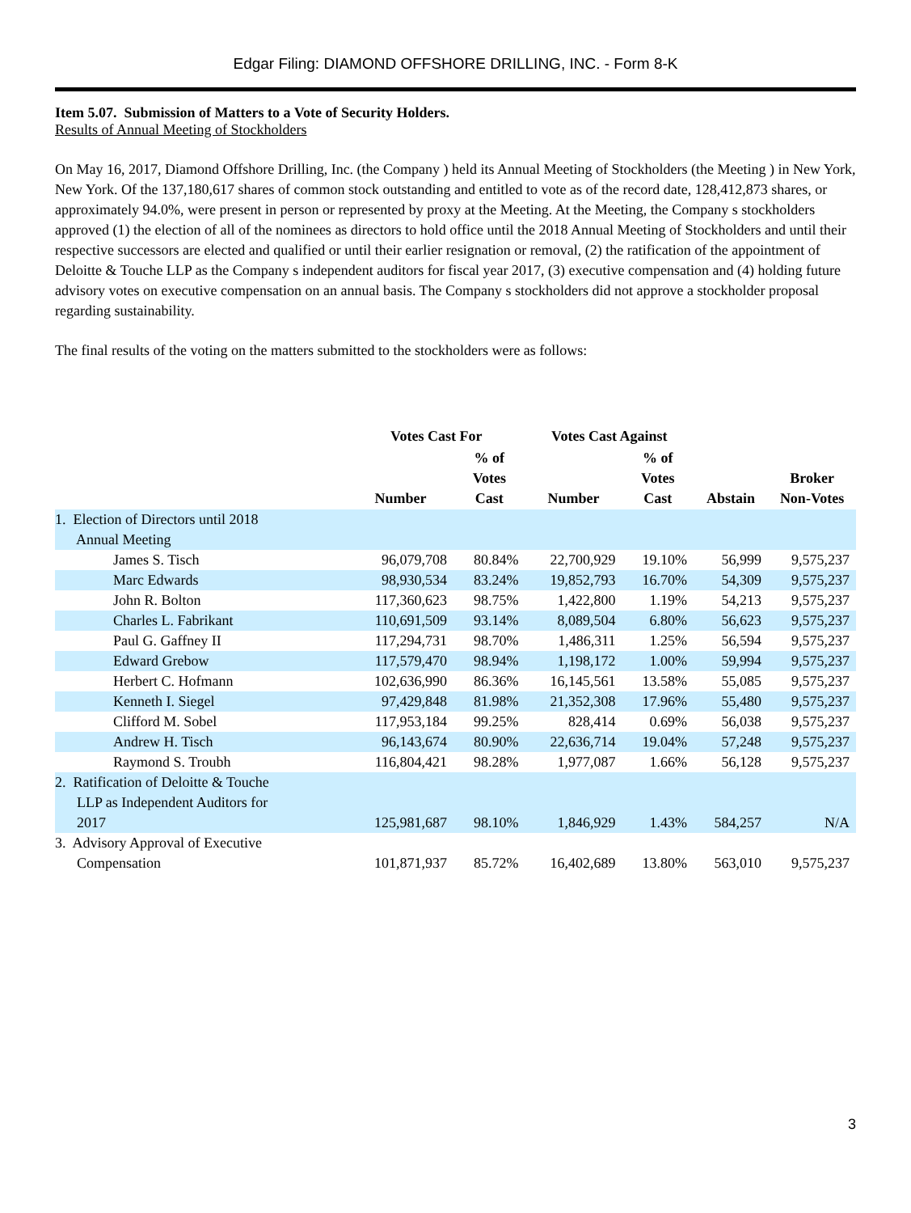Edgar Filing: DIAMOND OFFSHORE DRILLING, INC. - Form 8-K
Item 5.07. Submission of Matters to a Vote of Security Holders.
Results of Annual Meeting of Stockholders
On May 16, 2017, Diamond Offshore Drilling, Inc. (the Company ) held its Annual Meeting of Stockholders (the Meeting ) in New York, New York. Of the 137,180,617 shares of common stock outstanding and entitled to vote as of the record date, 128,412,873 shares, or approximately 94.0%, were present in person or represented by proxy at the Meeting. At the Meeting, the Company s stockholders approved (1) the election of all of the nominees as directors to hold office until the 2018 Annual Meeting of Stockholders and until their respective successors are elected and qualified or until their earlier resignation or removal, (2) the ratification of the appointment of Deloitte & Touche LLP as the Company s independent auditors for fiscal year 2017, (3) executive compensation and (4) holding future advisory votes on executive compensation on an annual basis. The Company s stockholders did not approve a stockholder proposal regarding sustainability.
The final results of the voting on the matters submitted to the stockholders were as follows:
| | Votes Cast For | | Votes Cast Against | | | |
| --- | --- | --- | --- | --- | --- | --- |
| | Number | % of Votes Cast | Number | % of Votes Cast | Abstain | Broker Non-Votes |
| 1. Election of Directors until 2018 Annual Meeting | | | | | | |
| James S. Tisch | 96,079,708 | 80.84% | 22,700,929 | 19.10% | 56,999 | 9,575,237 |
| Marc Edwards | 98,930,534 | 83.24% | 19,852,793 | 16.70% | 54,309 | 9,575,237 |
| John R. Bolton | 117,360,623 | 98.75% | 1,422,800 | 1.19% | 54,213 | 9,575,237 |
| Charles L. Fabrikant | 110,691,509 | 93.14% | 8,089,504 | 6.80% | 56,623 | 9,575,237 |
| Paul G. Gaffney II | 117,294,731 | 98.70% | 1,486,311 | 1.25% | 56,594 | 9,575,237 |
| Edward Grebow | 117,579,470 | 98.94% | 1,198,172 | 1.00% | 59,994 | 9,575,237 |
| Herbert C. Hofmann | 102,636,990 | 86.36% | 16,145,561 | 13.58% | 55,085 | 9,575,237 |
| Kenneth I. Siegel | 97,429,848 | 81.98% | 21,352,308 | 17.96% | 55,480 | 9,575,237 |
| Clifford M. Sobel | 117,953,184 | 99.25% | 828,414 | 0.69% | 56,038 | 9,575,237 |
| Andrew H. Tisch | 96,143,674 | 80.90% | 22,636,714 | 19.04% | 57,248 | 9,575,237 |
| Raymond S. Troubh | 116,804,421 | 98.28% | 1,977,087 | 1.66% | 56,128 | 9,575,237 |
| 2. Ratification of Deloitte & Touche LLP as Independent Auditors for 2017 | 125,981,687 | 98.10% | 1,846,929 | 1.43% | 584,257 | N/A |
| 3. Advisory Approval of Executive Compensation | 101,871,937 | 85.72% | 16,402,689 | 13.80% | 563,010 | 9,575,237 |
3